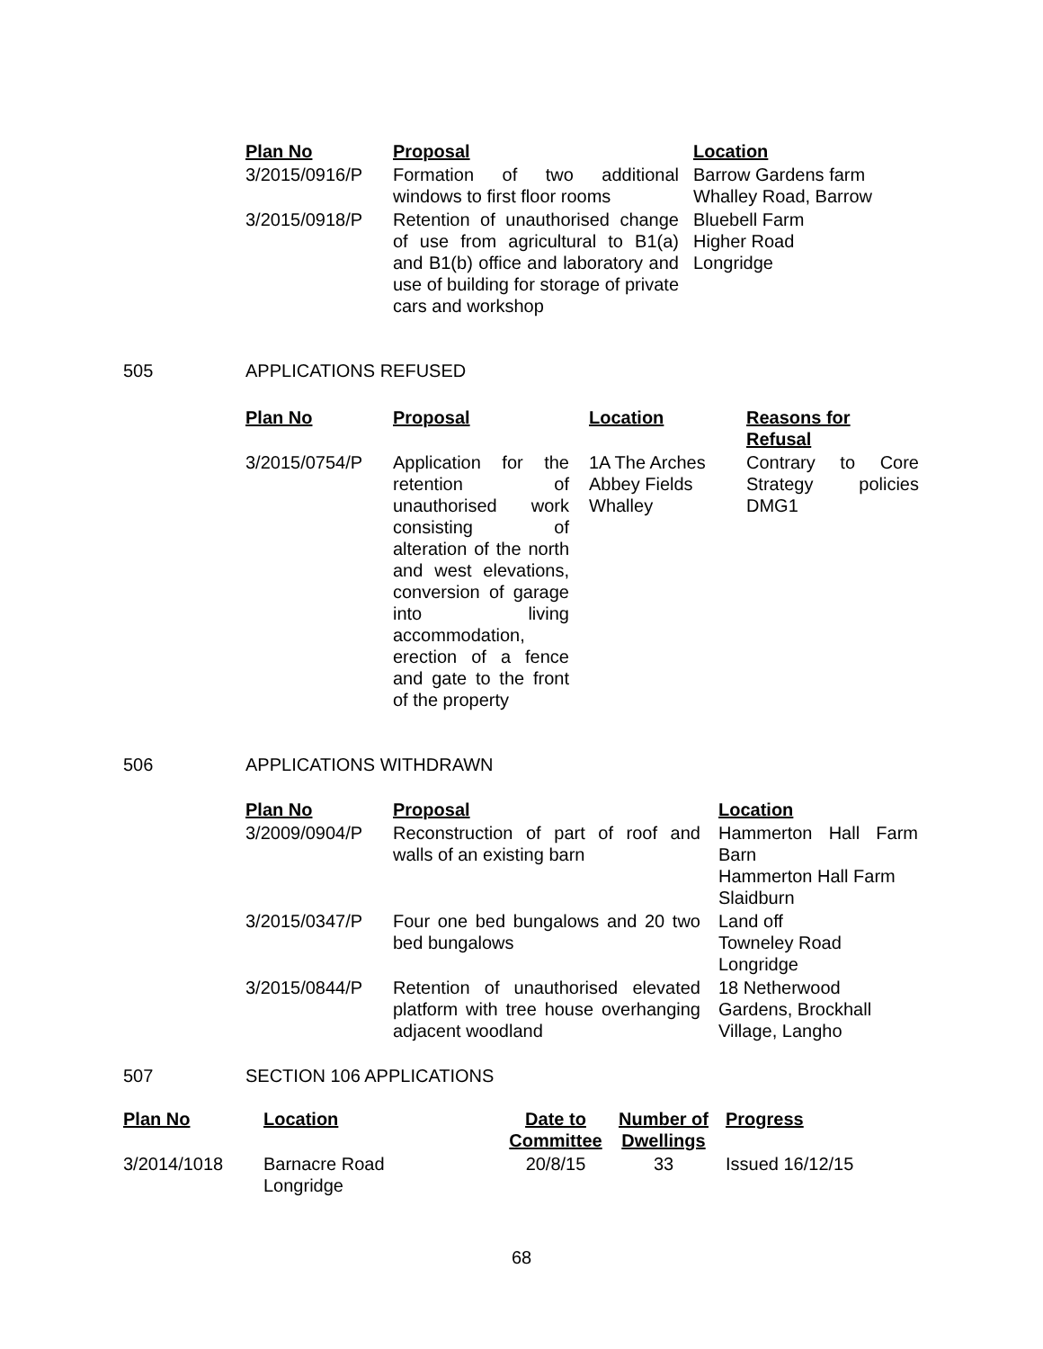| Plan No | Proposal | | Location |
| --- | --- | --- | --- |
| 3/2015/0916/P | Formation of two additional windows to first floor rooms | | Barrow Gardens farm Whalley Road, Barrow |
| 3/2015/0918/P | Retention of unauthorised change of use from agricultural to B1(a) and B1(b) office and laboratory and use of building for storage of private cars and workshop | | Bluebell Farm Higher Road Longridge |
505 APPLICATIONS REFUSED
| Plan No | Proposal | Location | Reasons for Refusal |
| --- | --- | --- | --- |
| 3/2015/0754/P | Application for the retention of unauthorised work consisting of alteration of the north and west elevations, conversion of garage into living accommodation, erection of a fence and gate to the front of the property | 1A The Arches Abbey Fields Whalley | Contrary to Core Strategy policies DMG1 |
506 APPLICATIONS WITHDRAWN
| Plan No | Proposal | Location |
| --- | --- | --- |
| 3/2009/0904/P | Reconstruction of part of roof and walls of an existing barn | Hammerton Hall Farm Barn Hammerton Hall Farm Slaidburn |
| 3/2015/0347/P | Four one bed bungalows and 20 two bed bungalows | Land off Towneley Road Longridge |
| 3/2015/0844/P | Retention of unauthorised elevated platform with tree house overhanging adjacent woodland | 18 Netherwood Gardens, Brockhall Village, Langho |
507 SECTION 106 APPLICATIONS
| Plan No | Location | Date to Committee | Number of Dwellings | Progress |
| --- | --- | --- | --- | --- |
| 3/2014/1018 | Barnacre Road Longridge | 20/8/15 | 33 | Issued 16/12/15 |
68